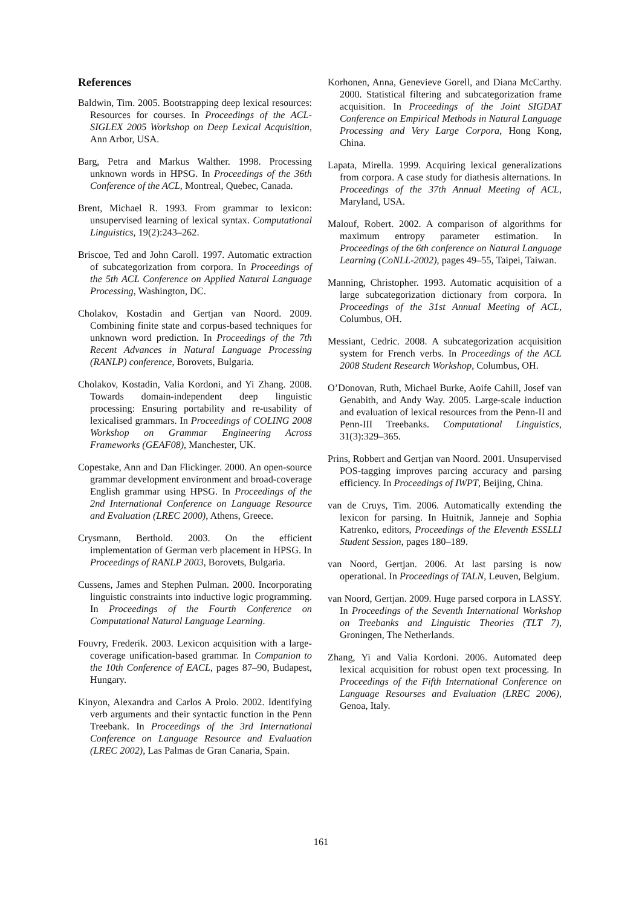References
Baldwin, Tim. 2005. Bootstrapping deep lexical resources: Resources for courses. In Proceedings of the ACL-SIGLEX 2005 Workshop on Deep Lexical Acquisition, Ann Arbor, USA.
Barg, Petra and Markus Walther. 1998. Processing unknown words in HPSG. In Proceedings of the 36th Conference of the ACL, Montreal, Quebec, Canada.
Brent, Michael R. 1993. From grammar to lexicon: unsupervised learning of lexical syntax. Computational Linguistics, 19(2):243–262.
Briscoe, Ted and John Caroll. 1997. Automatic extraction of subcategorization from corpora. In Proceedings of the 5th ACL Conference on Applied Natural Language Processing, Washington, DC.
Cholakov, Kostadin and Gertjan van Noord. 2009. Combining finite state and corpus-based techniques for unknown word prediction. In Proceedings of the 7th Recent Advances in Natural Language Processing (RANLP) conference, Borovets, Bulgaria.
Cholakov, Kostadin, Valia Kordoni, and Yi Zhang. 2008. Towards domain-independent deep linguistic processing: Ensuring portability and re-usability of lexicalised grammars. In Proceedings of COLING 2008 Workshop on Grammar Engineering Across Frameworks (GEAF08), Manchester, UK.
Copestake, Ann and Dan Flickinger. 2000. An open-source grammar development environment and broad-coverage English grammar using HPSG. In Proceedings of the 2nd International Conference on Language Resource and Evaluation (LREC 2000), Athens, Greece.
Crysmann, Berthold. 2003. On the efficient implementation of German verb placement in HPSG. In Proceedings of RANLP 2003, Borovets, Bulgaria.
Cussens, James and Stephen Pulman. 2000. Incorporating linguistic constraints into inductive logic programming. In Proceedings of the Fourth Conference on Computational Natural Language Learning.
Fouvry, Frederik. 2003. Lexicon acquisition with a large-coverage unification-based grammar. In Companion to the 10th Conference of EACL, pages 87–90, Budapest, Hungary.
Kinyon, Alexandra and Carlos A Prolo. 2002. Identifying verb arguments and their syntactic function in the Penn Treebank. In Proceedings of the 3rd International Conference on Language Resource and Evaluation (LREC 2002), Las Palmas de Gran Canaria, Spain.
Korhonen, Anna, Genevieve Gorell, and Diana McCarthy. 2000. Statistical filtering and subcategorization frame acquisition. In Proceedings of the Joint SIGDAT Conference on Empirical Methods in Natural Language Processing and Very Large Corpora, Hong Kong, China.
Lapata, Mirella. 1999. Acquiring lexical generalizations from corpora. A case study for diathesis alternations. In Proceedings of the 37th Annual Meeting of ACL, Maryland, USA.
Malouf, Robert. 2002. A comparison of algorithms for maximum entropy parameter estimation. In Proceedings of the 6th conference on Natural Language Learning (CoNLL-2002), pages 49–55, Taipei, Taiwan.
Manning, Christopher. 1993. Automatic acquisition of a large subcategorization dictionary from corpora. In Proceedings of the 31st Annual Meeting of ACL, Columbus, OH.
Messiant, Cedric. 2008. A subcategorization acquisition system for French verbs. In Proceedings of the ACL 2008 Student Research Workshop, Columbus, OH.
O’Donovan, Ruth, Michael Burke, Aoife Cahill, Josef van Genabith, and Andy Way. 2005. Large-scale induction and evaluation of lexical resources from the Penn-II and Penn-III Treebanks. Computational Linguistics, 31(3):329–365.
Prins, Robbert and Gertjan van Noord. 2001. Unsupervised POS-tagging improves parcing accuracy and parsing efficiency. In Proceedings of IWPT, Beijing, China.
van de Cruys, Tim. 2006. Automatically extending the lexicon for parsing. In Huitnik, Janneje and Sophia Katrenko, editors, Proceedings of the Eleventh ESSLLI Student Session, pages 180–189.
van Noord, Gertjan. 2006. At last parsing is now operational. In Proceedings of TALN, Leuven, Belgium.
van Noord, Gertjan. 2009. Huge parsed corpora in LASSY. In Proceedings of the Seventh International Workshop on Treebanks and Linguistic Theories (TLT 7), Groningen, The Netherlands.
Zhang, Yi and Valia Kordoni. 2006. Automated deep lexical acquisition for robust open text processing. In Proceedings of the Fifth International Conference on Language Resourses and Evaluation (LREC 2006), Genoa, Italy.
161